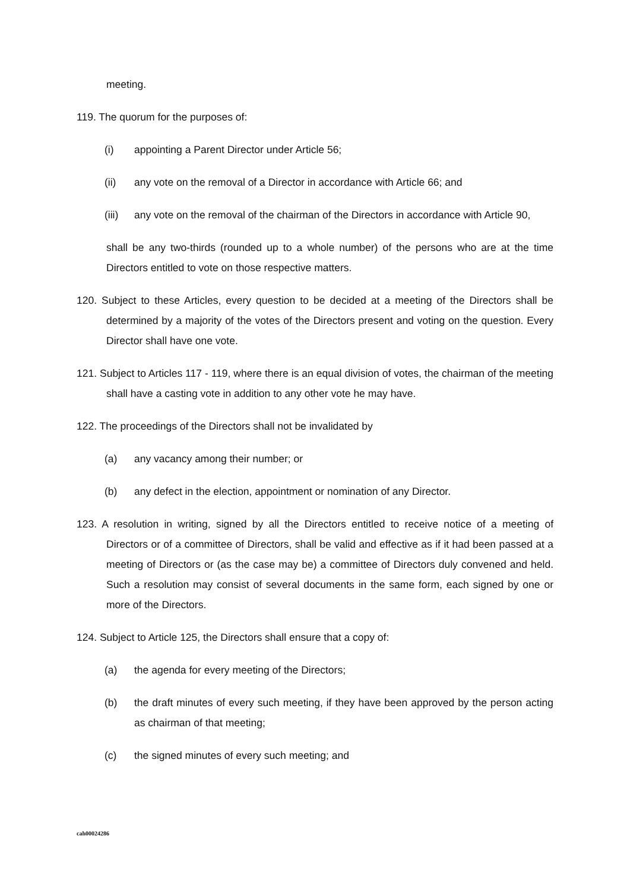meeting.
119. The quorum for the purposes of:
(i) appointing a Parent Director under Article 56;
(ii) any vote on the removal of a Director in accordance with Article 66; and
(iii) any vote on the removal of the chairman of the Directors in accordance with Article 90,
shall be any two-thirds (rounded up to a whole number) of the persons who are at the time Directors entitled to vote on those respective matters.
120. Subject to these Articles, every question to be decided at a meeting of the Directors shall be determined by a majority of the votes of the Directors present and voting on the question. Every Director shall have one vote.
121. Subject to Articles 117 - 119, where there is an equal division of votes, the chairman of the meeting shall have a casting vote in addition to any other vote he may have.
122. The proceedings of the Directors shall not be invalidated by
(a) any vacancy among their number; or
(b) any defect in the election, appointment or nomination of any Director.
123. A resolution in writing, signed by all the Directors entitled to receive notice of a meeting of Directors or of a committee of Directors, shall be valid and effective as if it had been passed at a meeting of Directors or (as the case may be) a committee of Directors duly convened and held. Such a resolution may consist of several documents in the same form, each signed by one or more of the Directors.
124. Subject to Article 125, the Directors shall ensure that a copy of:
(a) the agenda for every meeting of the Directors;
(b) the draft minutes of every such meeting, if they have been approved by the person acting as chairman of that meeting;
(c) the signed minutes of every such meeting; and
cah00024286